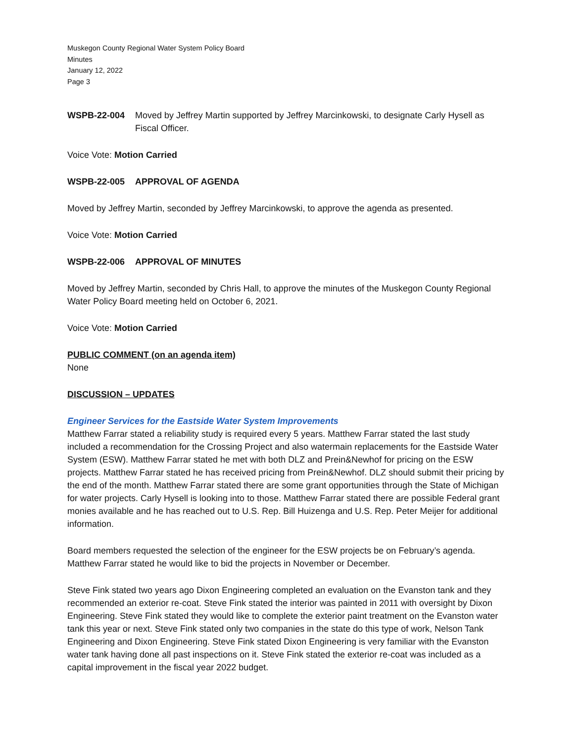Muskegon County Regional Water System Policy Board
Minutes
January 12, 2022
Page 3
WSPB-22-004 Moved by Jeffrey Martin supported by Jeffrey Marcinkowski, to designate Carly Hysell as Fiscal Officer.
Voice Vote: Motion Carried
WSPB-22-005 APPROVAL OF AGENDA
Moved by Jeffrey Martin, seconded by Jeffrey Marcinkowski, to approve the agenda as presented.
Voice Vote: Motion Carried
WSPB-22-006 APPROVAL OF MINUTES
Moved by Jeffrey Martin, seconded by Chris Hall, to approve the minutes of the Muskegon County Regional Water Policy Board meeting held on October 6, 2021.
Voice Vote: Motion Carried
PUBLIC COMMENT (on an agenda item)
None
DISCUSSION – UPDATES
Engineer Services for the Eastside Water System Improvements
Matthew Farrar stated a reliability study is required every 5 years. Matthew Farrar stated the last study included a recommendation for the Crossing Project and also watermain replacements for the Eastside Water System (ESW). Matthew Farrar stated he met with both DLZ and Prein&Newhof for pricing on the ESW projects. Matthew Farrar stated he has received pricing from Prein&Newhof. DLZ should submit their pricing by the end of the month. Matthew Farrar stated there are some grant opportunities through the State of Michigan for water projects. Carly Hysell is looking into to those. Matthew Farrar stated there are possible Federal grant monies available and he has reached out to U.S. Rep. Bill Huizenga and U.S. Rep. Peter Meijer for additional information.
Board members requested the selection of the engineer for the ESW projects be on February’s agenda. Matthew Farrar stated he would like to bid the projects in November or December.
Steve Fink stated two years ago Dixon Engineering completed an evaluation on the Evanston tank and they recommended an exterior re-coat. Steve Fink stated the interior was painted in 2011 with oversight by Dixon Engineering. Steve Fink stated they would like to complete the exterior paint treatment on the Evanston water tank this year or next. Steve Fink stated only two companies in the state do this type of work, Nelson Tank Engineering and Dixon Engineering. Steve Fink stated Dixon Engineering is very familiar with the Evanston water tank having done all past inspections on it. Steve Fink stated the exterior re-coat was included as a capital improvement in the fiscal year 2022 budget.